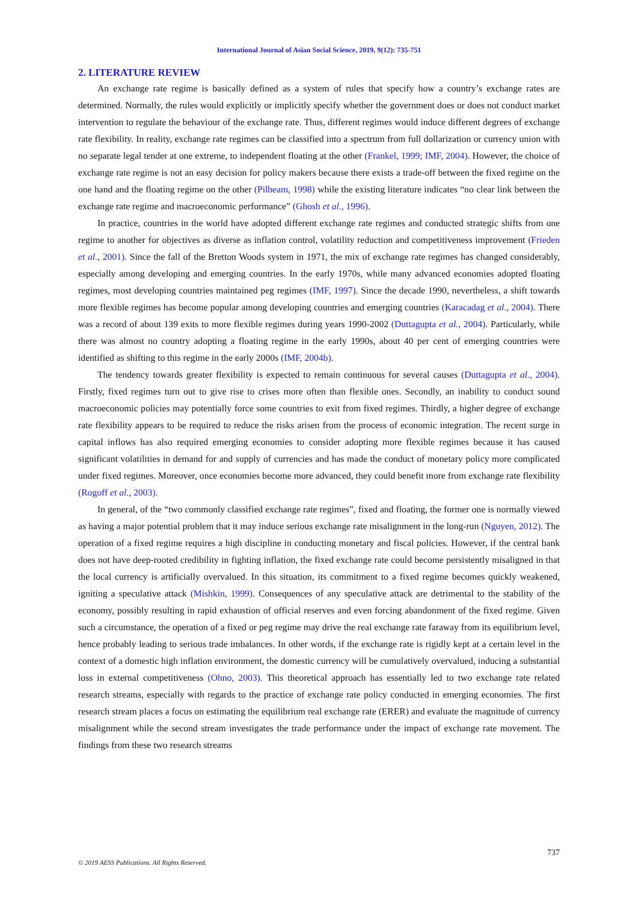International Journal of Asian Social Science, 2019, 9(12): 735-751
2. LITERATURE REVIEW
An exchange rate regime is basically defined as a system of rules that specify how a country’s exchange rates are determined. Normally, the rules would explicitly or implicitly specify whether the government does or does not conduct market intervention to regulate the behaviour of the exchange rate. Thus, different regimes would induce different degrees of exchange rate flexibility. In reality, exchange rate regimes can be classified into a spectrum from full dollarization or currency union with no separate legal tender at one extreme, to independent floating at the other (Frankel, 1999; IMF, 2004). However, the choice of exchange rate regime is not an easy decision for policy makers because there exists a trade-off between the fixed regime on the one hand and the floating regime on the other (Pilbeam, 1998) while the existing literature indicates “no clear link between the exchange rate regime and macroeconomic performance” (Ghosh et al., 1996).
In practice, countries in the world have adopted different exchange rate regimes and conducted strategic shifts from one regime to another for objectives as diverse as inflation control, volatility reduction and competitiveness improvement (Frieden et al., 2001). Since the fall of the Bretton Woods system in 1971, the mix of exchange rate regimes has changed considerably, especially among developing and emerging countries. In the early 1970s, while many advanced economies adopted floating regimes, most developing countries maintained peg regimes (IMF, 1997). Since the decade 1990, nevertheless, a shift towards more flexible regimes has become popular among developing countries and emerging countries (Karacadag et al., 2004). There was a record of about 139 exits to more flexible regimes during years 1990-2002 (Duttagupta et al., 2004). Particularly, while there was almost no country adopting a floating regime in the early 1990s, about 40 per cent of emerging countries were identified as shifting to this regime in the early 2000s (IMF, 2004b).
The tendency towards greater flexibility is expected to remain continuous for several causes (Duttagupta et al., 2004). Firstly, fixed regimes turn out to give rise to crises more often than flexible ones. Secondly, an inability to conduct sound macroeconomic policies may potentially force some countries to exit from fixed regimes. Thirdly, a higher degree of exchange rate flexibility appears to be required to reduce the risks arisen from the process of economic integration. The recent surge in capital inflows has also required emerging economies to consider adopting more flexible regimes because it has caused significant volatilities in demand for and supply of currencies and has made the conduct of monetary policy more complicated under fixed regimes. Moreover, once economies become more advanced, they could benefit more from exchange rate flexibility (Rogoff et al., 2003).
In general, of the “two commonly classified exchange rate regimes”, fixed and floating, the former one is normally viewed as having a major potential problem that it may induce serious exchange rate misalignment in the long-run (Nguyen, 2012). The operation of a fixed regime requires a high discipline in conducting monetary and fiscal policies. However, if the central bank does not have deep-rooted credibility in fighting inflation, the fixed exchange rate could become persistently misaligned in that the local currency is artificially overvalued. In this situation, its commitment to a fixed regime becomes quickly weakened, igniting a speculative attack (Mishkin, 1999). Consequences of any speculative attack are detrimental to the stability of the economy, possibly resulting in rapid exhaustion of official reserves and even forcing abandonment of the fixed regime. Given such a circumstance, the operation of a fixed or peg regime may drive the real exchange rate faraway from its equilibrium level, hence probably leading to serious trade imbalances. In other words, if the exchange rate is rigidly kept at a certain level in the context of a domestic high inflation environment, the domestic currency will be cumulatively overvalued, inducing a substantial loss in external competitiveness (Ohno, 2003). This theoretical approach has essentially led to two exchange rate related research streams, especially with regards to the practice of exchange rate policy conducted in emerging economies. The first research stream places a focus on estimating the equilibrium real exchange rate (ERER) and evaluate the magnitude of currency misalignment while the second stream investigates the trade performance under the impact of exchange rate movement. The findings from these two research streams
737
© 2019 AESS Publications. All Rights Reserved.